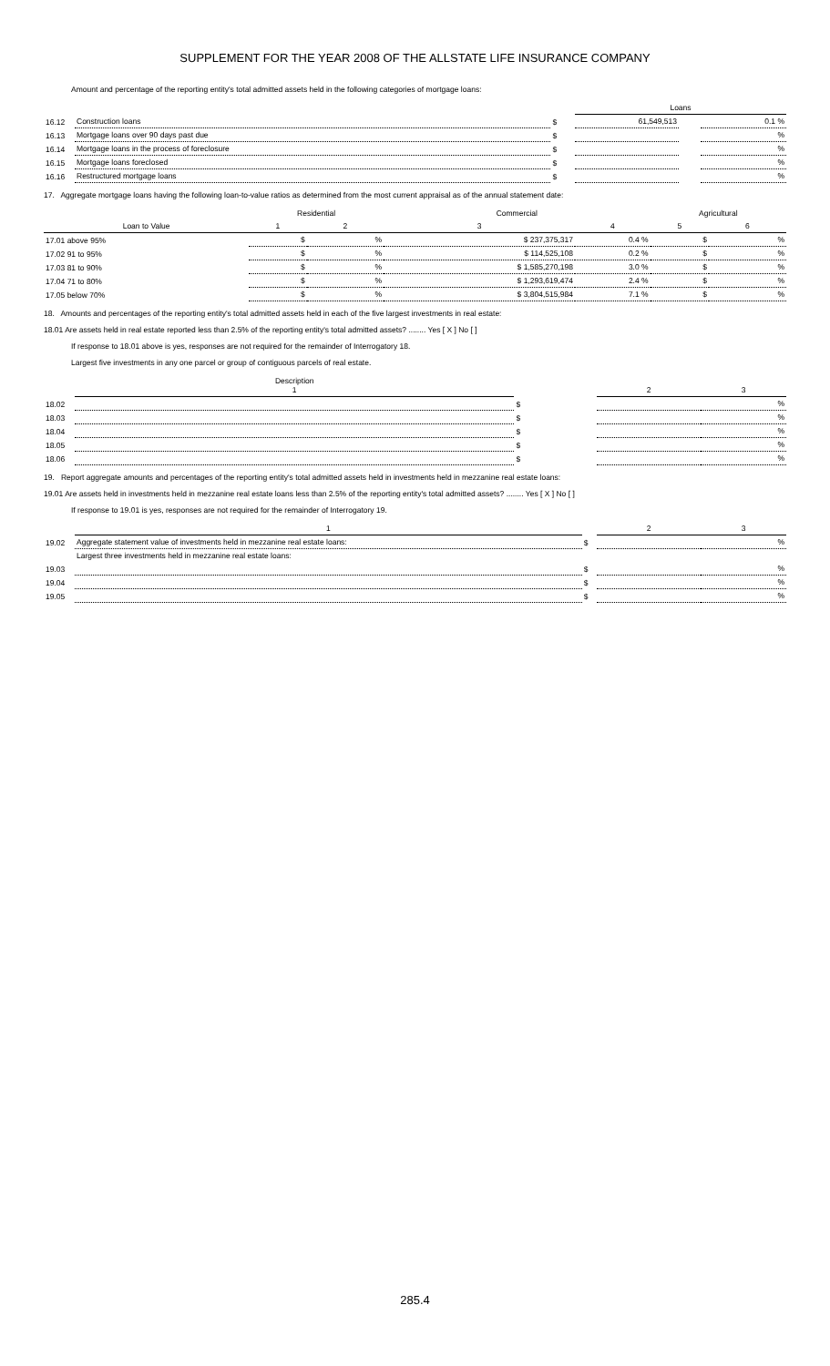SUPPLEMENT FOR THE YEAR 2008 OF THE ALLSTATE LIFE INSURANCE COMPANY
Amount and percentage of the reporting entity's total admitted assets held in the following categories of mortgage loans:
| | | | Loans | | |
| 16.12 | Construction loans | $ | 61,549,513 | | 0.1 % |
| 16.13 | Mortgage loans over 90 days past due | $ | | | % |
| 16.14 | Mortgage loans in the process of foreclosure | $ | | | % |
| 16.15 | Mortgage loans foreclosed | $ | | | % |
| 16.16 | Restructured mortgage loans | $ | | | % |
17. Aggregate mortgage loans having the following loan-to-value ratios as determined from the most current appraisal as of the annual statement date:
| | Residential | | Commercial | | Agricultural | |
| Loan to Value | 1 | 2 | 3 | 4 | 5 | 6 |
| 17.01 above 95% | $ | % | $ 237,375,317 | 0.4 % | $ | % |
| 17.02 91 to 95% | $ | % | $ 114,525,108 | 0.2 % | $ | % |
| 17.03 81 to 90% | $ | % | $ 1,585,270,198 | 3.0 % | $ | % |
| 17.04 71 to 80% | $ | % | $ 1,293,619,474 | 2.4 % | $ | % |
| 17.05 below 70% | $ | % | $ 3,804,515,984 | 7.1 % | $ | % |
18. Amounts and percentages of the reporting entity's total admitted assets held in each of the five largest investments in real estate:
18.01 Are assets held in real estate reported less than 2.5% of the reporting entity's total admitted assets? ........ Yes [ X ] No [ ]
If response to 18.01 above is yes, responses are not required for the remainder of Interrogatory 18.
Largest five investments in any one parcel or group of contiguous parcels of real estate.
| | Description 1 | | 2 | 3 |
| 18.02 | | $ | | % |
| 18.03 | | $ | | % |
| 18.04 | | $ | | % |
| 18.05 | | $ | | % |
| 18.06 | | $ | | % |
19. Report aggregate amounts and percentages of the reporting entity's total admitted assets held in investments held in mezzanine real estate loans:
19.01 Are assets held in investments held in mezzanine real estate loans less than 2.5% of the reporting entity's total admitted assets? ........ Yes [ X ] No [ ]
If response to 19.01 is yes, responses are not required for the remainder of Interrogatory 19.
| | 1 | | 2 | 3 |
| 19.02 | Aggregate statement value of investments held in mezzanine real estate loans: | $ | | % |
| | Largest three investments held in mezzanine real estate loans: | | | |
| 19.03 | | $ | | % |
| 19.04 | | $ | | % |
| 19.05 | | $ | | % |
285.4